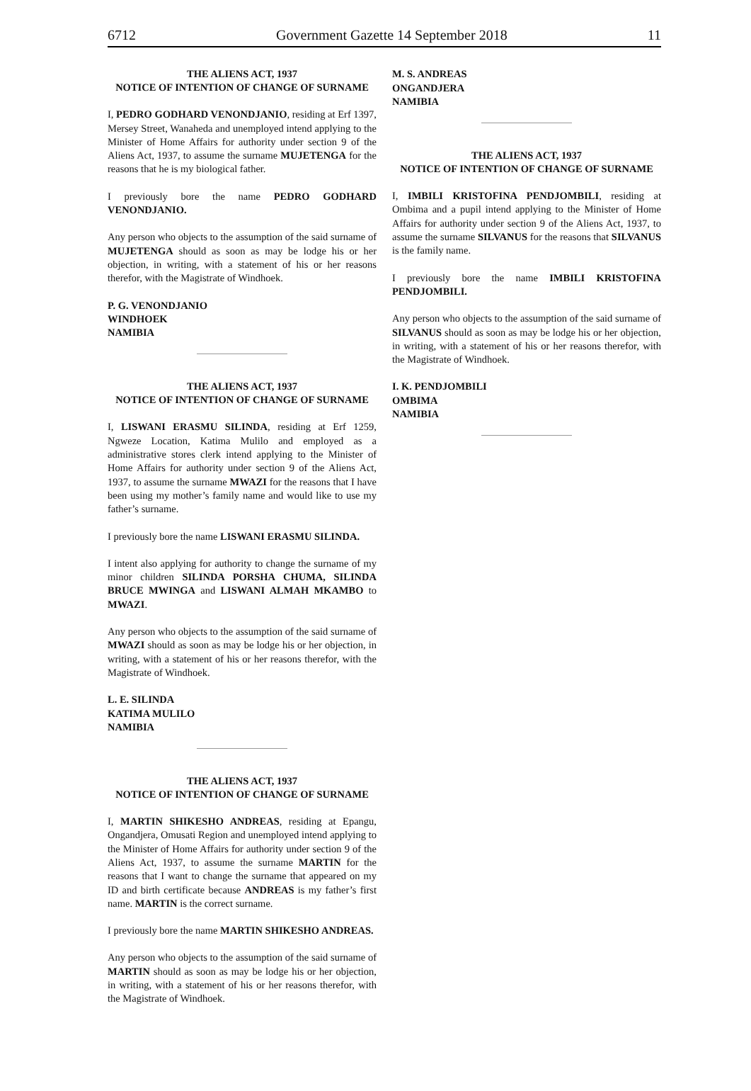6712 Government Gazette 14 September 2018 11
THE ALIENS ACT, 1937
NOTICE OF INTENTION OF CHANGE OF SURNAME
I, PEDRO GODHARD VENONDJANIO, residing at Erf 1397, Mersey Street, Wanaheda and unemployed intend applying to the Minister of Home Affairs for authority under section 9 of the Aliens Act, 1937, to assume the surname MUJETENGA for the reasons that he is my biological father.
I previously bore the name PEDRO GODHARD VENONDJANIO.
Any person who objects to the assumption of the said surname of MUJETENGA should as soon as may be lodge his or her objection, in writing, with a statement of his or her reasons therefor, with the Magistrate of Windhoek.
P. G. VENONDJANIO
WINDHOEK
NAMIBIA
THE ALIENS ACT, 1937
NOTICE OF INTENTION OF CHANGE OF SURNAME
I, LISWANI ERASMU SILINDA, residing at Erf 1259, Ngweze Location, Katima Mulilo and employed as a administrative stores clerk intend applying to the Minister of Home Affairs for authority under section 9 of the Aliens Act, 1937, to assume the surname MWAZI for the reasons that I have been using my mother’s family name and would like to use my father’s surname.
I previously bore the name LISWANI ERASMU SILINDA.
I intent also applying for authority to change the surname of my minor children SILINDA PORSHA CHUMA, SILINDA BRUCE MWINGA and LISWANI ALMAH MKAMBO to MWAZI.
Any person who objects to the assumption of the said surname of MWAZI should as soon as may be lodge his or her objection, in writing, with a statement of his or her reasons therefor, with the Magistrate of Windhoek.
L. E. SILINDA
KATIMA MULILO
NAMIBIA
THE ALIENS ACT, 1937
NOTICE OF INTENTION OF CHANGE OF SURNAME
I, MARTIN SHIKESHO ANDREAS, residing at Epangu, Ongandjera, Omusati Region and unemployed intend applying to the Minister of Home Affairs for authority under section 9 of the Aliens Act, 1937, to assume the surname MARTIN for the reasons that I want to change the surname that appeared on my ID and birth certificate because ANDREAS is my father’s first name. MARTIN is the correct surname.
I previously bore the name MARTIN SHIKESHO ANDREAS.
Any person who objects to the assumption of the said surname of MARTIN should as soon as may be lodge his or her objection, in writing, with a statement of his or her reasons therefor, with the Magistrate of Windhoek.
M. S. ANDREAS
ONGANDJERA
NAMIBIA
THE ALIENS ACT, 1937
NOTICE OF INTENTION OF CHANGE OF SURNAME
I, IMBILI KRISTOFINA PENDJOMBILI, residing at Ombima and a pupil intend applying to the Minister of Home Affairs for authority under section 9 of the Aliens Act, 1937, to assume the surname SILVANUS for the reasons that SILVANUS is the family name.
I previously bore the name IMBILI KRISTOFINA PENDJOMBILI.
Any person who objects to the assumption of the said surname of SILVANUS should as soon as may be lodge his or her objection, in writing, with a statement of his or her reasons therefor, with the Magistrate of Windhoek.
I. K. PENDJOMBILI
OMBIMA
NAMIBIA